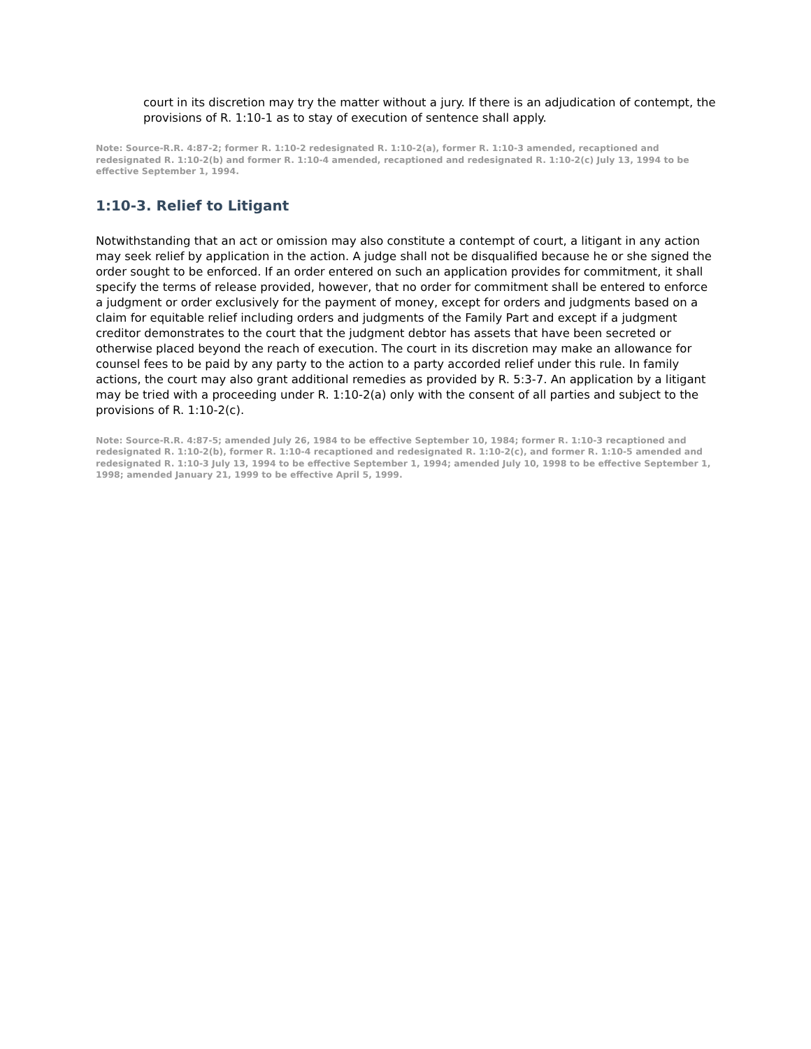court in its discretion may try the matter without a jury. If there is an adjudication of contempt, the provisions of R. 1:10-1 as to stay of execution of sentence shall apply.
Note: Source-R.R. 4:87-2; former R. 1:10-2 redesignated R. 1:10-2(a), former R. 1:10-3 amended, recaptioned and redesignated R. 1:10-2(b) and former R. 1:10-4 amended, recaptioned and redesignated R. 1:10-2(c) July 13, 1994 to be effective September 1, 1994.
1:10-3. Relief to Litigant
Notwithstanding that an act or omission may also constitute a contempt of court, a litigant in any action may seek relief by application in the action. A judge shall not be disqualified because he or she signed the order sought to be enforced. If an order entered on such an application provides for commitment, it shall specify the terms of release provided, however, that no order for commitment shall be entered to enforce a judgment or order exclusively for the payment of money, except for orders and judgments based on a claim for equitable relief including orders and judgments of the Family Part and except if a judgment creditor demonstrates to the court that the judgment debtor has assets that have been secreted or otherwise placed beyond the reach of execution. The court in its discretion may make an allowance for counsel fees to be paid by any party to the action to a party accorded relief under this rule. In family actions, the court may also grant additional remedies as provided by R. 5:3-7. An application by a litigant may be tried with a proceeding under R. 1:10-2(a) only with the consent of all parties and subject to the provisions of R. 1:10-2(c).
Note: Source-R.R. 4:87-5; amended July 26, 1984 to be effective September 10, 1984; former R. 1:10-3 recaptioned and redesignated R. 1:10-2(b), former R. 1:10-4 recaptioned and redesignated R. 1:10-2(c), and former R. 1:10-5 amended and redesignated R. 1:10-3 July 13, 1994 to be effective September 1, 1994; amended July 10, 1998 to be effective September 1, 1998; amended January 21, 1999 to be effective April 5, 1999.